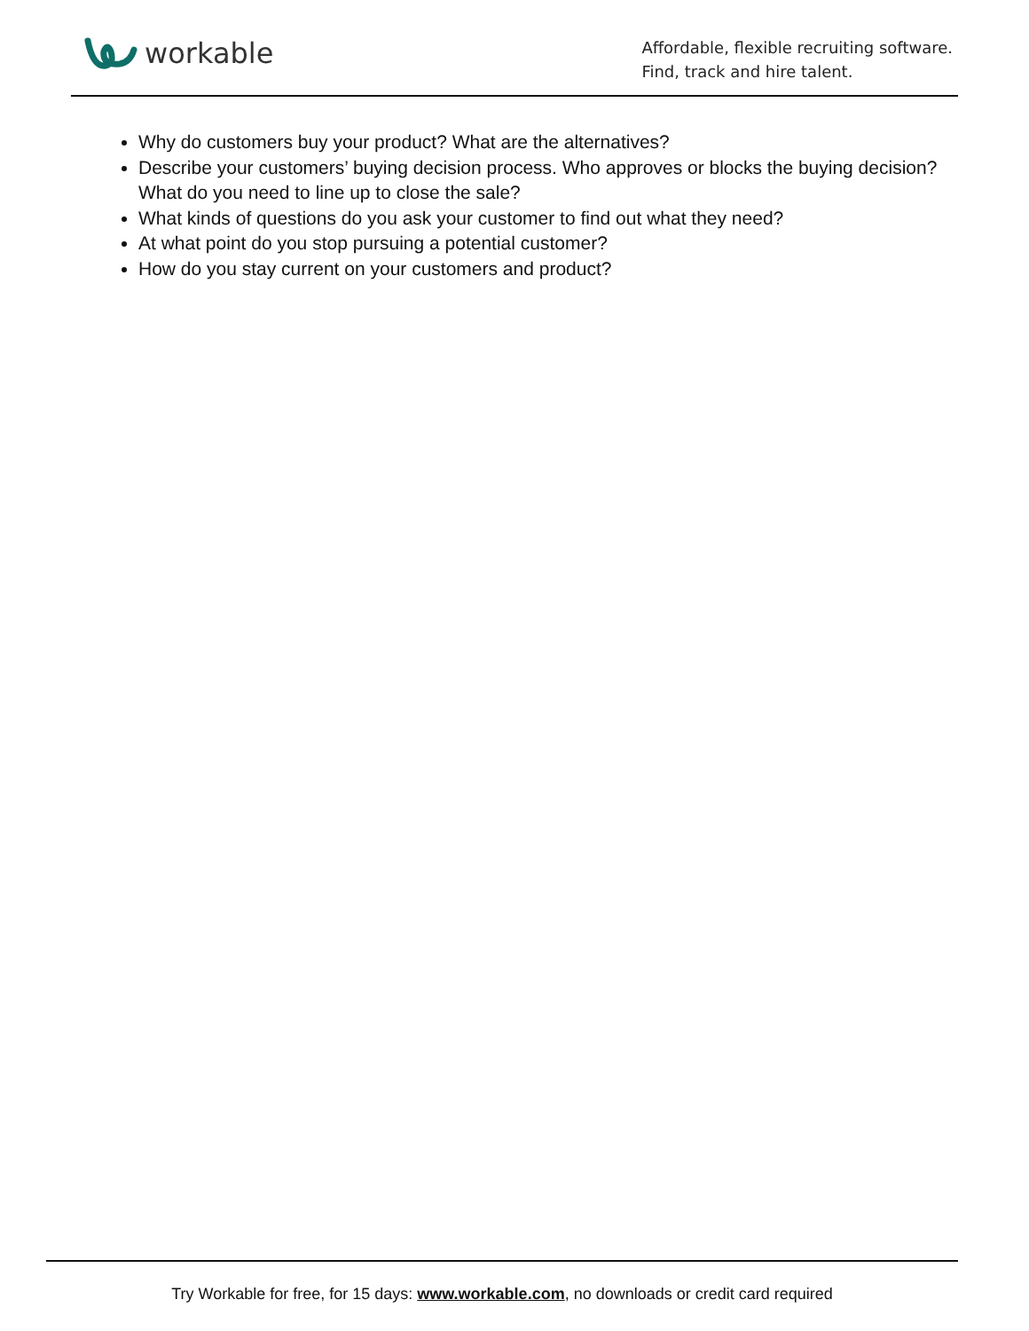workable
Affordable, flexible recruiting software.
Find, track and hire talent.
Why do customers buy your product? What are the alternatives?
Describe your customers’ buying decision process. Who approves or blocks the buying decision? What do you need to line up to close the sale?
What kinds of questions do you ask your customer to find out what they need?
At what point do you stop pursuing a potential customer?
How do you stay current on your customers and product?
Try Workable for free, for 15 days: www.workable.com, no downloads or credit card required